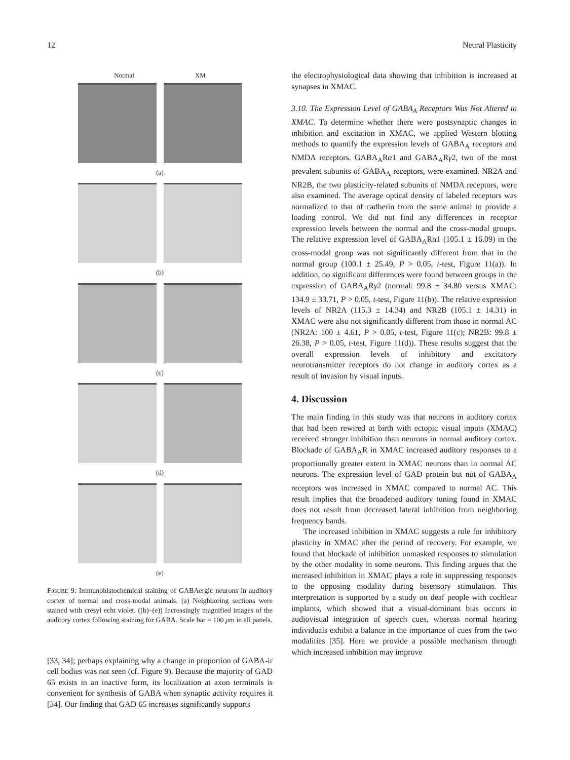12 Neural Plasticity
Normal XM
(a)
(b)
(c)
(d)
(e)
FIGURE 9: Immunohistochemical staining of GABAergic neurons in auditory cortex of normal and cross-modal animals. (a) Neighboring sections were stained with cresyl echt violet. ((b)–(e)) Increasingly magnified images of the auditory cortex following staining for GABA. Scale bar = 100 μm in all panels.
[33, 34]; perhaps explaining why a change in proportion of GABA-ir cell bodies was not seen (cf. Figure 9). Because the majority of GAD 65 exists in an inactive form, its localization at axon terminals is convenient for synthesis of GABA when synaptic activity requires it [34]. Our finding that GAD 65 increases significantly supports
the electrophysiological data showing that inhibition is increased at synapses in XMAC.
3.10. The Expression Level of GABA<sub>A</sub> Receptors Was Not Altered in XMAC. To determine whether there were postsynaptic changes in inhibition and excitation in XMAC, we applied Western blotting methods to quantify the expression levels of GABA<sub>A</sub> receptors and NMDA receptors. GABA<sub>A</sub>Rα1 and GABA<sub>A</sub>Rγ2, two of the most prevalent subunits of GABA<sub>A</sub> receptors, were examined. NR2A and NR2B, the two plasticity-related subunits of NMDA receptors, were also examined. The average optical density of labeled receptors was normalized to that of cadherin from the same animal to provide a loading control. We did not find any differences in receptor expression levels between the normal and the cross-modal groups. The relative expression level of GABA<sub>A</sub>Rα1 (105.1 ± 16.09) in the cross-modal group was not significantly different from that in the normal group (100.1 ± 25.49, P > 0.05, t-test, Figure 11(a)). In addition, no significant differences were found between groups in the expression of GABA<sub>A</sub>Rγ2 (normal: 99.8 ± 34.80 versus XMAC: 134.9 ± 33.71, P > 0.05, t-test, Figure 11(b)). The relative expression levels of NR2A (115.3 ± 14.34) and NR2B (105.1 ± 14.31) in XMAC were also not significantly different from those in normal AC (NR2A: 100 ± 4.61, P > 0.05, t-test, Figure 11(c); NR2B: 99.8 ± 26.38, P > 0.05, t-test, Figure 11(d)). These results suggest that the overall expression levels of inhibitory and excitatory neurotransmitter receptors do not change in auditory cortex as a result of invasion by visual inputs.
4. Discussion
The main finding in this study was that neurons in auditory cortex that had been rewired at birth with ectopic visual inputs (XMAC) received stronger inhibition than neurons in normal auditory cortex. Blockade of GABA<sub>A</sub>R in XMAC increased auditory responses to a proportionally greater extent in XMAC neurons than in normal AC neurons. The expression level of GAD protein but not of GABA<sub>A</sub> receptors was increased in XMAC compared to normal AC. This result implies that the broadened auditory tuning found in XMAC does not result from decreased lateral inhibition from neighboring frequency bands.
The increased inhibition in XMAC suggests a role for inhibitory plasticity in XMAC after the period of recovery. For example, we found that blockade of inhibition unmasked responses to stimulation by the other modality in some neurons. This finding argues that the increased inhibition in XMAC plays a role in suppressing responses to the opposing modality during bisensory stimulation. This interpretation is supported by a study on deaf people with cochlear implants, which showed that a visual-dominant bias occurs in audiovisual integration of speech cues, whereas normal hearing individuals exhibit a balance in the importance of cues from the two modalities [35]. Here we provide a possible mechanism through which increased inhibition may improve